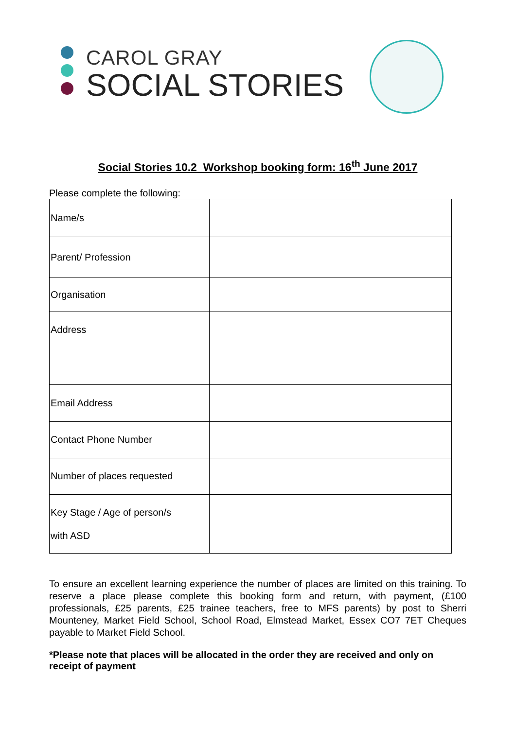CAROL GRAY
SOCIAL STORIES
Social Stories 10.2 Workshop booking form: 16<sup>th</sup> June 2017
Please complete the following:
| Name/s | |
| Parent/ Profession | |
| Organisation | |
| Address | |
| Email Address | |
| Contact Phone Number | |
| Number of places requested | |
| Key Stage / Age of person/s with ASD | |
To ensure an excellent learning experience the number of places are limited on this training. To reserve a place please complete this booking form and return, with payment, (£100 professionals, £25 parents, £25 trainee teachers, free to MFS parents) by post to Sherri Mounteney, Market Field School, School Road, Elmstead Market, Essex CO7 7ET Cheques payable to Market Field School.
*Please note that places will be allocated in the order they are received and only on receipt of payment